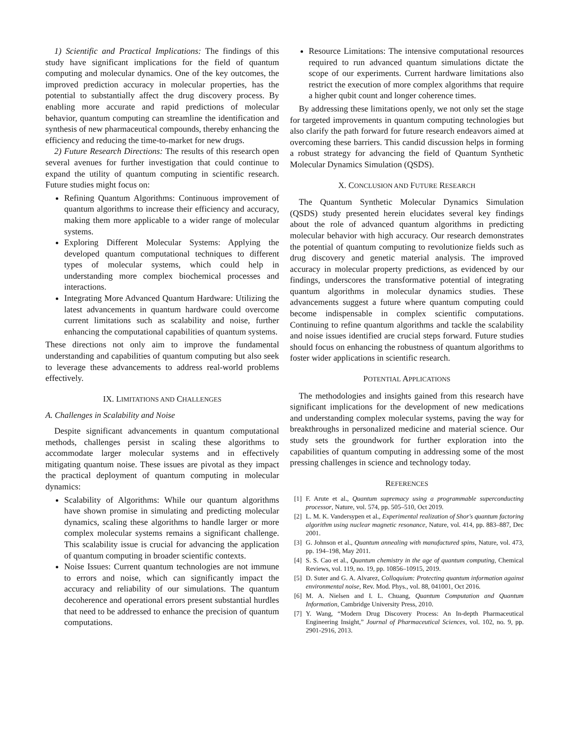1) Scientific and Practical Implications: The findings of this study have significant implications for the field of quantum computing and molecular dynamics. One of the key outcomes, the improved prediction accuracy in molecular properties, has the potential to substantially affect the drug discovery process. By enabling more accurate and rapid predictions of molecular behavior, quantum computing can streamline the identification and synthesis of new pharmaceutical compounds, thereby enhancing the efficiency and reducing the time-to-market for new drugs.
2) Future Research Directions: The results of this research open several avenues for further investigation that could continue to expand the utility of quantum computing in scientific research. Future studies might focus on:
Refining Quantum Algorithms: Continuous improvement of quantum algorithms to increase their efficiency and accuracy, making them more applicable to a wider range of molecular systems.
Exploring Different Molecular Systems: Applying the developed quantum computational techniques to different types of molecular systems, which could help in understanding more complex biochemical processes and interactions.
Integrating More Advanced Quantum Hardware: Utilizing the latest advancements in quantum hardware could overcome current limitations such as scalability and noise, further enhancing the computational capabilities of quantum systems.
These directions not only aim to improve the fundamental understanding and capabilities of quantum computing but also seek to leverage these advancements to address real-world problems effectively.
IX. LIMITATIONS AND CHALLENGES
A. Challenges in Scalability and Noise
Despite significant advancements in quantum computational methods, challenges persist in scaling these algorithms to accommodate larger molecular systems and in effectively mitigating quantum noise. These issues are pivotal as they impact the practical deployment of quantum computing in molecular dynamics:
Scalability of Algorithms: While our quantum algorithms have shown promise in simulating and predicting molecular dynamics, scaling these algorithms to handle larger or more complex molecular systems remains a significant challenge. This scalability issue is crucial for advancing the application of quantum computing in broader scientific contexts.
Noise Issues: Current quantum technologies are not immune to errors and noise, which can significantly impact the accuracy and reliability of our simulations. The quantum decoherence and operational errors present substantial hurdles that need to be addressed to enhance the precision of quantum computations.
Resource Limitations: The intensive computational resources required to run advanced quantum simulations dictate the scope of our experiments. Current hardware limitations also restrict the execution of more complex algorithms that require a higher qubit count and longer coherence times.
By addressing these limitations openly, we not only set the stage for targeted improvements in quantum computing technologies but also clarify the path forward for future research endeavors aimed at overcoming these barriers. This candid discussion helps in forming a robust strategy for advancing the field of Quantum Synthetic Molecular Dynamics Simulation (QSDS).
X. CONCLUSION AND FUTURE RESEARCH
The Quantum Synthetic Molecular Dynamics Simulation (QSDS) study presented herein elucidates several key findings about the role of advanced quantum algorithms in predicting molecular behavior with high accuracy. Our research demonstrates the potential of quantum computing to revolutionize fields such as drug discovery and genetic material analysis. The improved accuracy in molecular property predictions, as evidenced by our findings, underscores the transformative potential of integrating quantum algorithms in molecular dynamics studies. These advancements suggest a future where quantum computing could become indispensable in complex scientific computations. Continuing to refine quantum algorithms and tackle the scalability and noise issues identified are crucial steps forward. Future studies should focus on enhancing the robustness of quantum algorithms to foster wider applications in scientific research.
POTENTIAL APPLICATIONS
The methodologies and insights gained from this research have significant implications for the development of new medications and understanding complex molecular systems, paving the way for breakthroughs in personalized medicine and material science. Our study sets the groundwork for further exploration into the capabilities of quantum computing in addressing some of the most pressing challenges in science and technology today.
REFERENCES
[1] F. Arute et al., Quantum supremacy using a programmable superconducting processor, Nature, vol. 574, pp. 505–510, Oct 2019.
[2] L. M. K. Vandersypen et al., Experimental realization of Shor's quantum factoring algorithm using nuclear magnetic resonance, Nature, vol. 414, pp. 883–887, Dec 2001.
[3] G. Johnson et al., Quantum annealing with manufactured spins, Nature, vol. 473, pp. 194–198, May 2011.
[4] S. S. Cao et al., Quantum chemistry in the age of quantum computing, Chemical Reviews, vol. 119, no. 19, pp. 10856–10915, 2019.
[5] D. Suter and G. A. Alvarez, Colloquium: Protecting quantum information against environmental noise, Rev. Mod. Phys., vol. 88, 041001, Oct 2016.
[6] M. A. Nielsen and I. L. Chuang, Quantum Computation and Quantum Information, Cambridge University Press, 2010.
[7] Y. Wang, “Modern Drug Discovery Process: An In-depth Pharmaceutical Engineering Insight,” Journal of Pharmaceutical Sciences, vol. 102, no. 9, pp. 2901-2916, 2013.